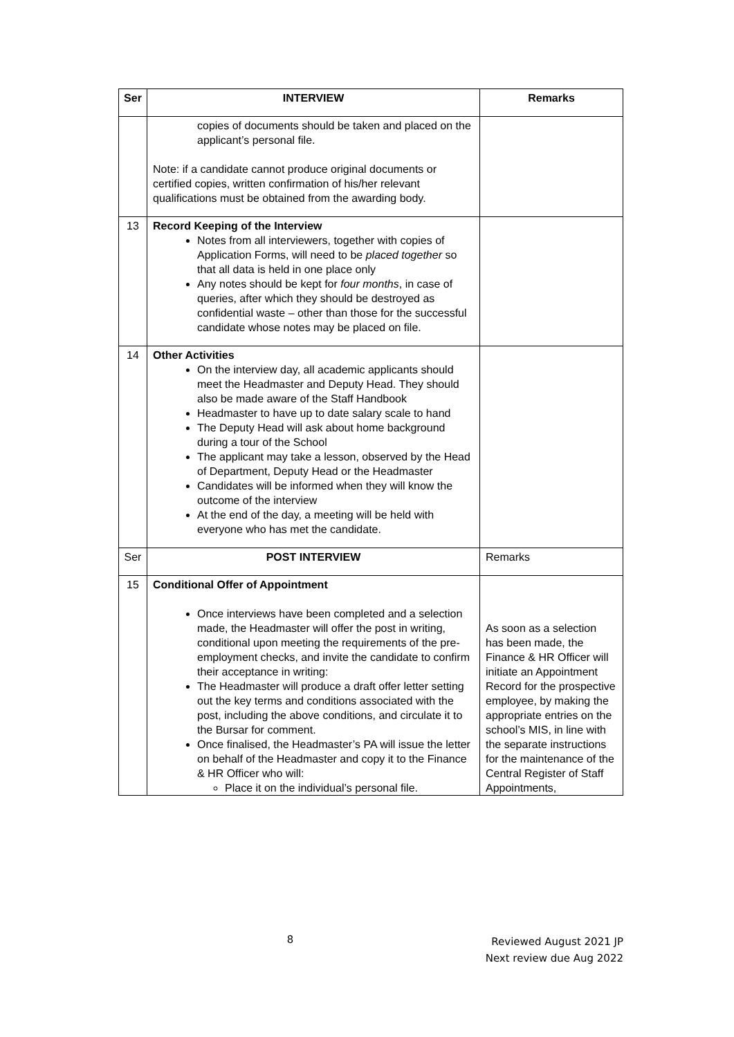| Ser | INTERVIEW | Remarks |
| --- | --- | --- |
| | copies of documents should be taken and placed on the applicant’s personal file. Note: if a candidate cannot produce original documents or certified copies, written confirmation of his/her relevant qualifications must be obtained from the awarding body. | |
| 13 | Record Keeping of the Interview Notes from all interviewers, together with copies of Application Forms, will need to be placed together so that all data is held in one place only Any notes should be kept for four months , in case of queries, after which they should be destroyed as confidential waste – other than those for the successful candidate whose notes may be placed on file. | |
| 14 | Other Activities On the interview day, all academic applicants should meet the Headmaster and Deputy Head. They should also be made aware of the Staff Handbook Headmaster to have up to date salary scale to hand The Deputy Head will ask about home background during a tour of the School The applicant may take a lesson, observed by the Head of Department, Deputy Head or the Headmaster Candidates will be informed when they will know the outcome of the interview At the end of the day, a meeting will be held with everyone who has met the candidate. | |
| Ser | POST INTERVIEW | Remarks |
| 15 | Conditional Offer of Appointment Once interviews have been completed and a selection made, the Headmaster will offer the post in writing, conditional upon meeting the requirements of the pre-employment checks, and invite the candidate to confirm their acceptance in writing: The Headmaster will produce a draft offer letter setting out the key terms and conditions associated with the post, including the above conditions, and circulate it to the Bursar for comment. Once finalised, the Headmaster’s PA will issue the letter on behalf of the Headmaster and copy it to the Finance & HR Officer who will: Place it on the individual’s personal file. | As soon as a selection has been made, the Finance & HR Officer will initiate an Appointment Record for the prospective employee, by making the appropriate entries on the school’s MIS, in line with the separate instructions for the maintenance of the Central Register of Staff Appointments, |
8
Reviewed August 2021 JP
Next review due Aug 2022